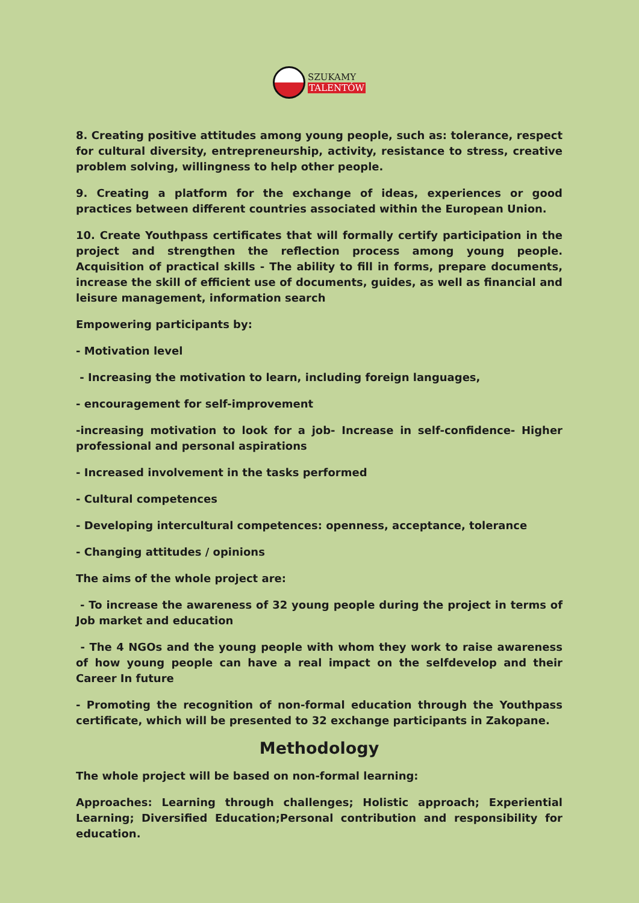SZUKAMY
TALENTÓW
8. Creating positive attitudes among young people, such as: tolerance, respect for cultural diversity, entrepreneurship, activity, resistance to stress, creative problem solving, willingness to help other people.
9. Creating a platform for the exchange of ideas, experiences or good practices between different countries associated within the European Union.
10. Create Youthpass certificates that will formally certify participation in the project and strengthen the reflection process among young people. Acquisition of practical skills - The ability to fill in forms, prepare documents, increase the skill of efficient use of documents, guides, as well as financial and leisure management, information search
Empowering participants by:
- Motivation level
- Increasing the motivation to learn, including foreign languages,
- encouragement for self-improvement
-increasing motivation to look for a job- Increase in self-confidence- Higher professional and personal aspirations
- Increased involvement in the tasks performed
- Cultural competences
- Developing intercultural competences: openness, acceptance, tolerance
- Changing attitudes / opinions
The aims of the whole project are:
- To increase the awareness of 32 young people during the project in terms of Job market and education
- The 4 NGOs and the young people with whom they work to raise awareness of how young people can have a real impact on the selfdevelop and their Career In future
- Promoting the recognition of non-formal education through the Youthpass certificate, which will be presented to 32 exchange participants in Zakopane.
Methodology
The whole project will be based on non-formal learning:
Approaches: Learning through challenges; Holistic approach; Experiential Learning; Diversified Education;Personal contribution and responsibility for education.